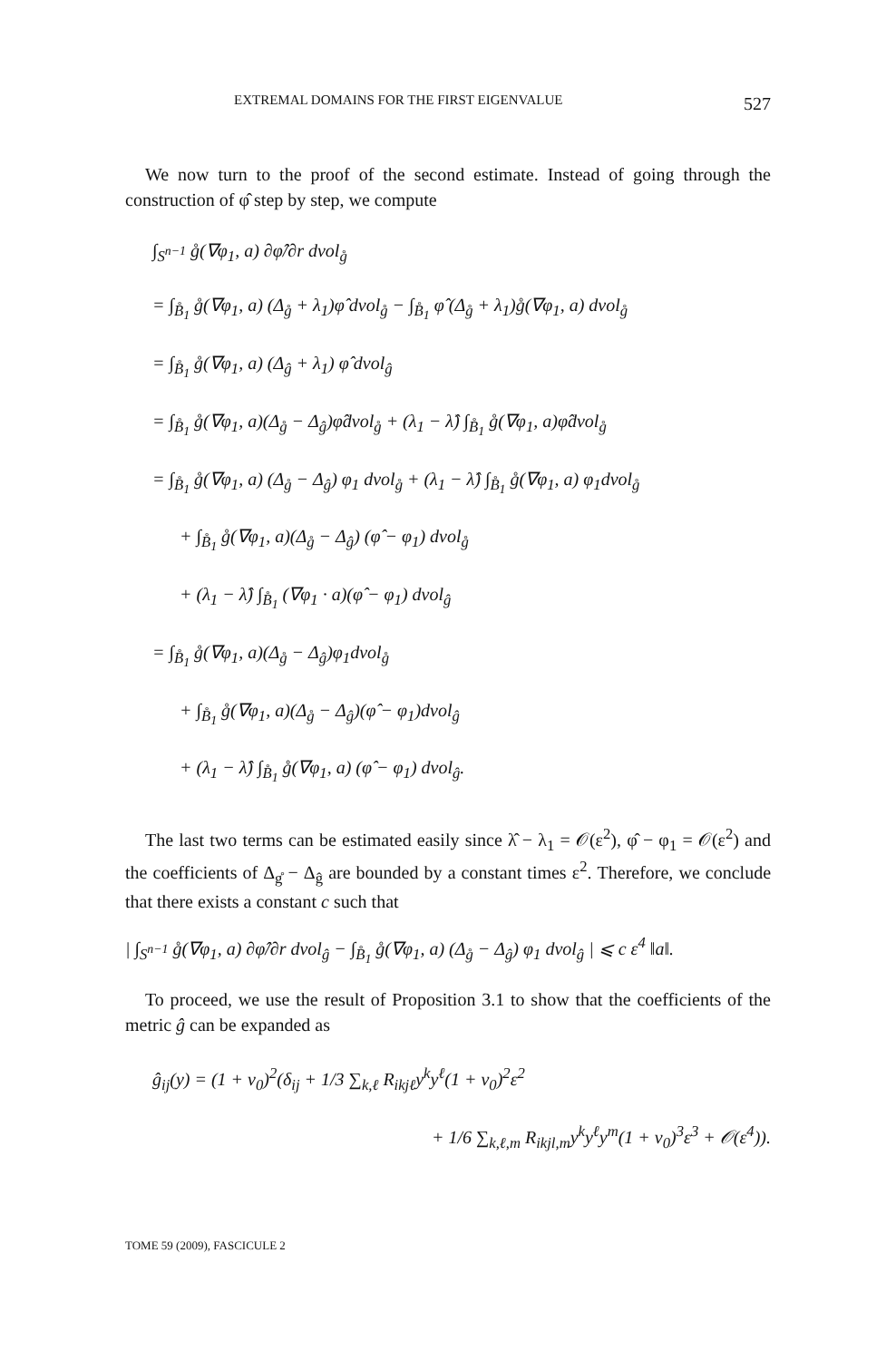EXTREMAL DOMAINS FOR THE FIRST EIGENVALUE 527
We now turn to the proof of the second estimate. Instead of going through the construction of φ̂ step by step, we compute
∫<sub>S<sup>n−1</sup></sub> g̊(∇φ<sub>1</sub>, a) ∂φ̂/∂r dvol<sub>g̊</sub>
= ∫<sub>B̊<sub>1</sub></sub> g̊(∇φ<sub>1</sub>, a) (Δ<sub>g̊</sub> + λ<sub>1</sub>)φ̂ dvol<sub>g̊</sub> − ∫<sub>B̊<sub>1</sub></sub> φ̂ (Δ<sub>g̊</sub> + λ<sub>1</sub>)g̊(∇φ<sub>1</sub>, a) dvol<sub>g̊</sub>
= ∫<sub>B̊<sub>1</sub></sub> g̊(∇φ<sub>1</sub>, a) (Δ<sub>ĝ</sub> + λ<sub>1</sub>) φ̂ dvol<sub>ĝ</sub>
= ∫<sub>B̊<sub>1</sub></sub> g̊(∇φ<sub>1</sub>, a)(Δ<sub>g̊</sub> − Δ<sub>ĝ</sub>)φ̂dvol<sub>g̊</sub> + (λ<sub>1</sub> − λ̂) ∫<sub>B̊<sub>1</sub></sub> g̊(∇φ<sub>1</sub>, a)φ̂dvol<sub>g̊</sub>
= ∫<sub>B̊<sub>1</sub></sub> g̊(∇φ<sub>1</sub>, a) (Δ<sub>g̊</sub> − Δ<sub>ĝ</sub>) φ<sub>1</sub> dvol<sub>g̊</sub> + (λ<sub>1</sub> − λ̂) ∫<sub>B̊<sub>1</sub></sub> g̊(∇φ<sub>1</sub>, a) φ<sub>1</sub>dvol<sub>g̊</sub>
+ ∫<sub>B̊<sub>1</sub></sub> g̊(∇φ<sub>1</sub>, a)(Δ<sub>g̊</sub> − Δ<sub>ĝ</sub>) (φ̂ − φ<sub>1</sub>) dvol<sub>g̊</sub>
+ (λ<sub>1</sub> − λ̂) ∫<sub>B̊<sub>1</sub></sub> (∇φ<sub>1</sub> · a)(φ̂ − φ<sub>1</sub>) dvol<sub>ĝ</sub>
= ∫<sub>B̊<sub>1</sub></sub> g̊(∇φ<sub>1</sub>, a)(Δ<sub>g̊</sub> − Δ<sub>ĝ</sub>)φ<sub>1</sub>dvol<sub>g̊</sub>
+ ∫<sub>B̊<sub>1</sub></sub> g̊(∇φ<sub>1</sub>, a)(Δ<sub>g̊</sub> − Δ<sub>ĝ</sub>)(φ̂ − φ<sub>1</sub>)dvol<sub>ĝ</sub>
+ (λ<sub>1</sub> − λ̂) ∫<sub>B̊<sub>1</sub></sub> g̊(∇φ<sub>1</sub>, a) (φ̂ − φ<sub>1</sub>) dvol<sub>ĝ</sub>.
The last two terms can be estimated easily since λ̂ − λ<sub>1</sub> = 𝒪(ε<sup>2</sup>), φ̂ − φ<sub>1</sub> = 𝒪(ε<sup>2</sup>) and the coefficients of Δ<sub>g̊</sub> − Δ<sub>ĝ</sub> are bounded by a constant times ε<sup>2</sup>. Therefore, we conclude that there exists a constant c such that
| ∫<sub>S<sup>n−1</sup></sub> g̊(∇φ<sub>1</sub>, a) ∂φ̂/∂r dvol<sub>ĝ</sub> − ∫<sub>B̊<sub>1</sub></sub> g̊(∇φ<sub>1</sub>, a) (Δ<sub>g̊</sub> − Δ<sub>ĝ</sub>) φ<sub>1</sub> dvol<sub>ĝ</sub> | ⩽ c ε<sup>4</sup> ‖a‖.
To proceed, we use the result of Proposition 3.1 to show that the coefficients of the metric ĝ can be expanded as
ĝ<sub>ij</sub>(y) = (1 + v<sub>0</sub>)<sup>2</sup>(δ<sub>ij</sub> + 1/3 ∑<sub>k,ℓ</sub> R<sub>ikjℓ</sub>y<sup>k</sup>y<sup>ℓ</sup>(1 + v<sub>0</sub>)<sup>2</sup>ε<sup>2</sup>
+ 1/6 ∑<sub>k,ℓ,m</sub> R<sub>ikjl,m</sub>y<sup>k</sup>y<sup>ℓ</sup>y<sup>m</sup>(1 + v<sub>0</sub>)<sup>3</sup>ε<sup>3</sup> + 𝒪(ε<sup>4</sup>)).
TOME 59 (2009), FASCICULE 2